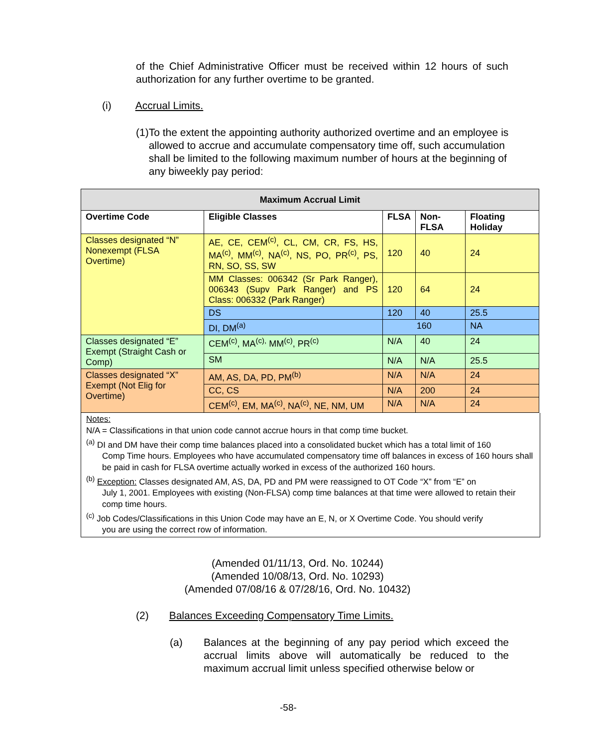of the Chief Administrative Officer must be received within 12 hours of such authorization for any further overtime to be granted.
(i) Accrual Limits.
(1) To the extent the appointing authority authorized overtime and an employee is allowed to accrue and accumulate compensatory time off, such accumulation shall be limited to the following maximum number of hours at the beginning of any biweekly pay period:
| Maximum Accrual Limit | | | | |
| --- | --- | --- | --- | --- |
| Overtime Code | Eligible Classes | FLSA | Non-FLSA | Floating Holiday |
| Classes designated “N” Nonexempt (FLSA Overtime) | AE, CE, CEM<sup>(c)</sup>, CL, CM, CR, FS, HS, MA<sup>(c)</sup>, MM<sup>(c)</sup>, NA<sup>(c)</sup>, NS, PO, PR<sup>(c)</sup>, PS, RN, SO, SS, SW | 120 | 40 | 24 |
| | MM Classes: 006342 (Sr Park Ranger), 006343 (Supv Park Ranger) and PS Class: 006332 (Park Ranger) | 120 | 64 | 24 |
| | DS | 120 | 40 | 25.5 |
| | DI, DM<sup>(a)</sup> | 160 | | NA |
| Classes designated “E” Exempt (Straight Cash or Comp) | CEM<sup>(c)</sup>, MA<sup>(c),</sup> MM<sup>(c)</sup>, PR<sup>(c)</sup> | N/A | 40 | 24 |
| | SM | N/A | N/A | 25.5 |
| Classes designated “X” Exempt (Not Elig for Overtime) | AM, AS, DA, PD, PM<sup>(b)</sup> | N/A | N/A | 24 |
| | CC, CS | N/A | 200 | 24 |
| | CEM<sup>(c)</sup>, EM, MA<sup>(c)</sup>, NA<sup>(c)</sup>, NE, NM, UM | N/A | N/A | 24 |
Notes:
N/A = Classifications in that union code cannot accrue hours in that comp time bucket.
<sup>(a)</sup> DI and DM have their comp time balances placed into a consolidated bucket which has a total limit of 160
Comp Time hours. Employees who have accumulated compensatory time off balances in excess of 160 hours shall be paid in cash for FLSA overtime actually worked in excess of the authorized 160 hours.
<sup>(b)</sup> Exception: Classes designated AM, AS, DA, PD and PM were reassigned to OT Code “X” from “E” on
July 1, 2001. Employees with existing (Non-FLSA) comp time balances at that time were allowed to retain their comp time hours.
<sup>(c)</sup> Job Codes/Classifications in this Union Code may have an E, N, or X Overtime Code. You should verify
you are using the correct row of information.
(Amended 01/11/13, Ord. No. 10244)
(Amended 10/08/13, Ord. No. 10293)
(Amended 07/08/16 & 07/28/16, Ord. No. 10432)
(2) Balances Exceeding Compensatory Time Limits.
(a) Balances at the beginning of any pay period which exceed the accrual limits above will automatically be reduced to the maximum accrual limit unless specified otherwise below or
-58-